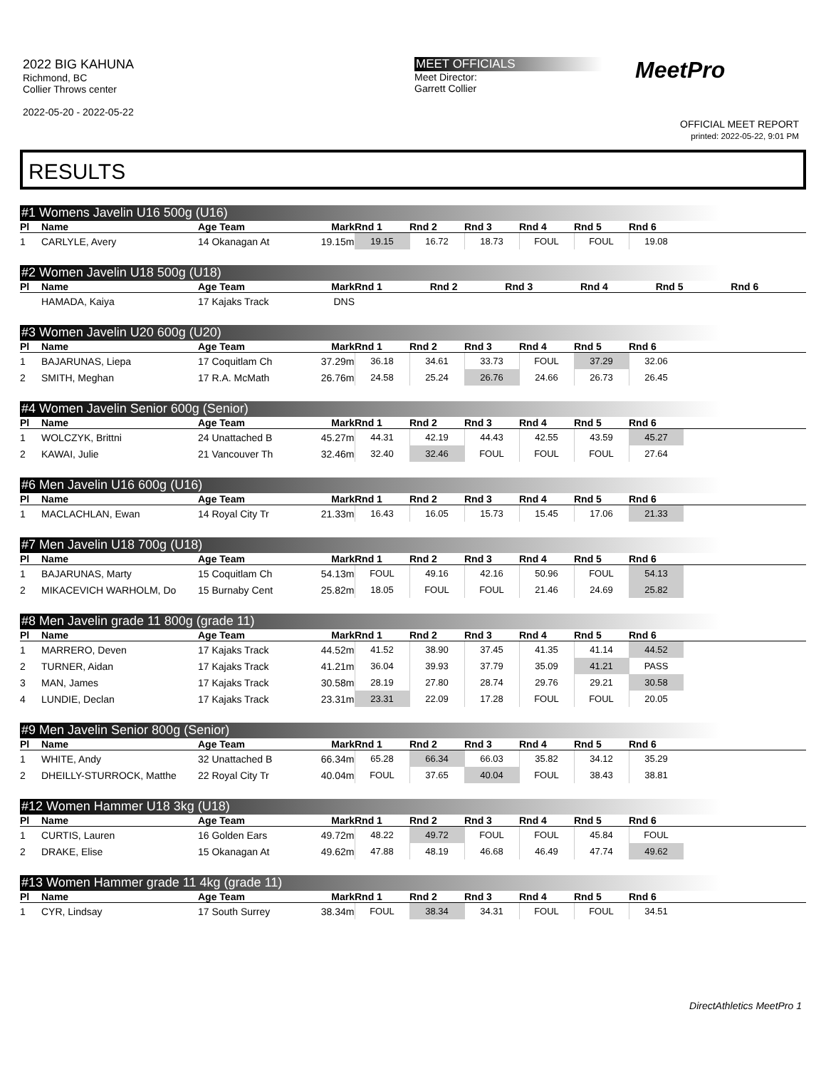2022 BIG KAHUNA
Richmond, BC
Collier Throws center
2022-05-20 - 2022-05-22
MEET OFFICIALS
Meet Director:
Garrett Collier
MeetPro
OFFICIAL MEET REPORT
printed: 2022-05-22, 9:01 PM
RESULTS
#1 Womens Javelin U16 500g (U16)
| Pl | Name | Age Team | Mark | Rnd 1 | Rnd 2 | Rnd 3 | Rnd 4 | Rnd 5 | Rnd 6 | |
| --- | --- | --- | --- | --- | --- | --- | --- | --- | --- | --- |
| 1 | CARLYLE, Avery | 14 Okanagan At | 19.15m | 19.15 | 16.72 | 18.73 | FOUL | FOUL | 19.08 | |
#2 Women Javelin U18 500g (U18)
| Pl | Name | Age Team | Mark | Rnd 1 | Rnd 2 | Rnd 3 | Rnd 4 | Rnd 5 | Rnd 6 | |
| --- | --- | --- | --- | --- | --- | --- | --- | --- | --- | --- |
| | HAMADA, Kaiya | 17 Kajaks Track | DNS | | | | | | | |
#3 Women Javelin U20 600g (U20)
| Pl | Name | Age Team | Mark | Rnd 1 | Rnd 2 | Rnd 3 | Rnd 4 | Rnd 5 | Rnd 6 | |
| --- | --- | --- | --- | --- | --- | --- | --- | --- | --- | --- |
| 1 | BAJARUNAS, Liepa | 17 Coquitlam Ch | 37.29m | 36.18 | 34.61 | 33.73 | FOUL | 37.29 | 32.06 | |
| 2 | SMITH, Meghan | 17 R.A. McMath | 26.76m | 24.58 | 25.24 | 26.76 | 24.66 | 26.73 | 26.45 | |
#4 Women Javelin Senior 600g (Senior)
| Pl | Name | Age Team | Mark | Rnd 1 | Rnd 2 | Rnd 3 | Rnd 4 | Rnd 5 | Rnd 6 | |
| --- | --- | --- | --- | --- | --- | --- | --- | --- | --- | --- |
| 1 | WOLCZYK, Brittni | 24 Unattached B | 45.27m | 44.31 | 42.19 | 44.43 | 42.55 | 43.59 | 45.27 | |
| 2 | KAWAI, Julie | 21 Vancouver Th | 32.46m | 32.40 | 32.46 | FOUL | FOUL | FOUL | 27.64 | |
#6 Men Javelin U16 600g (U16)
| Pl | Name | Age Team | Mark | Rnd 1 | Rnd 2 | Rnd 3 | Rnd 4 | Rnd 5 | Rnd 6 | |
| --- | --- | --- | --- | --- | --- | --- | --- | --- | --- | --- |
| 1 | MACLACHLAN, Ewan | 14 Royal City Tr | 21.33m | 16.43 | 16.05 | 15.73 | 15.45 | 17.06 | 21.33 | |
#7 Men Javelin U18 700g (U18)
| Pl | Name | Age Team | Mark | Rnd 1 | Rnd 2 | Rnd 3 | Rnd 4 | Rnd 5 | Rnd 6 | |
| --- | --- | --- | --- | --- | --- | --- | --- | --- | --- | --- |
| 1 | BAJARUNAS, Marty | 15 Coquitlam Ch | 54.13m | FOUL | 49.16 | 42.16 | 50.96 | FOUL | 54.13 | |
| 2 | MIKACEVICH WARHOLM, Do | 15 Burnaby Cent | 25.82m | 18.05 | FOUL | FOUL | 21.46 | 24.69 | 25.82 | |
#8 Men Javelin grade 11 800g (grade 11)
| Pl | Name | Age Team | Mark | Rnd 1 | Rnd 2 | Rnd 3 | Rnd 4 | Rnd 5 | Rnd 6 | |
| --- | --- | --- | --- | --- | --- | --- | --- | --- | --- | --- |
| 1 | MARRERO, Deven | 17 Kajaks Track | 44.52m | 41.52 | 38.90 | 37.45 | 41.35 | 41.14 | 44.52 | |
| 2 | TURNER, Aidan | 17 Kajaks Track | 41.21m | 36.04 | 39.93 | 37.79 | 35.09 | 41.21 | PASS | |
| 3 | MAN, James | 17 Kajaks Track | 30.58m | 28.19 | 27.80 | 28.74 | 29.76 | 29.21 | 30.58 | |
| 4 | LUNDIE, Declan | 17 Kajaks Track | 23.31m | 23.31 | 22.09 | 17.28 | FOUL | FOUL | 20.05 | |
#9 Men Javelin Senior 800g (Senior)
| Pl | Name | Age Team | Mark | Rnd 1 | Rnd 2 | Rnd 3 | Rnd 4 | Rnd 5 | Rnd 6 | |
| --- | --- | --- | --- | --- | --- | --- | --- | --- | --- | --- |
| 1 | WHITE, Andy | 32 Unattached B | 66.34m | 65.28 | 66.34 | 66.03 | 35.82 | 34.12 | 35.29 | |
| 2 | DHEILLY-STURROCK, Matthe | 22 Royal City Tr | 40.04m | FOUL | 37.65 | 40.04 | FOUL | 38.43 | 38.81 | |
#12 Women Hammer U18 3kg (U18)
| Pl | Name | Age Team | Mark | Rnd 1 | Rnd 2 | Rnd 3 | Rnd 4 | Rnd 5 | Rnd 6 | |
| --- | --- | --- | --- | --- | --- | --- | --- | --- | --- | --- |
| 1 | CURTIS, Lauren | 16 Golden Ears | 49.72m | 48.22 | 49.72 | FOUL | FOUL | 45.84 | FOUL | |
| 2 | DRAKE, Elise | 15 Okanagan At | 49.62m | 47.88 | 48.19 | 46.68 | 46.49 | 47.74 | 49.62 | |
#13 Women Hammer grade 11 4kg (grade 11)
| Pl | Name | Age Team | Mark | Rnd 1 | Rnd 2 | Rnd 3 | Rnd 4 | Rnd 5 | Rnd 6 | |
| --- | --- | --- | --- | --- | --- | --- | --- | --- | --- | --- |
| 1 | CYR, Lindsay | 17 South Surrey | 38.34m | FOUL | 38.34 | 34.31 | FOUL | FOUL | 34.51 | |
DirectAthletics MeetPro 1